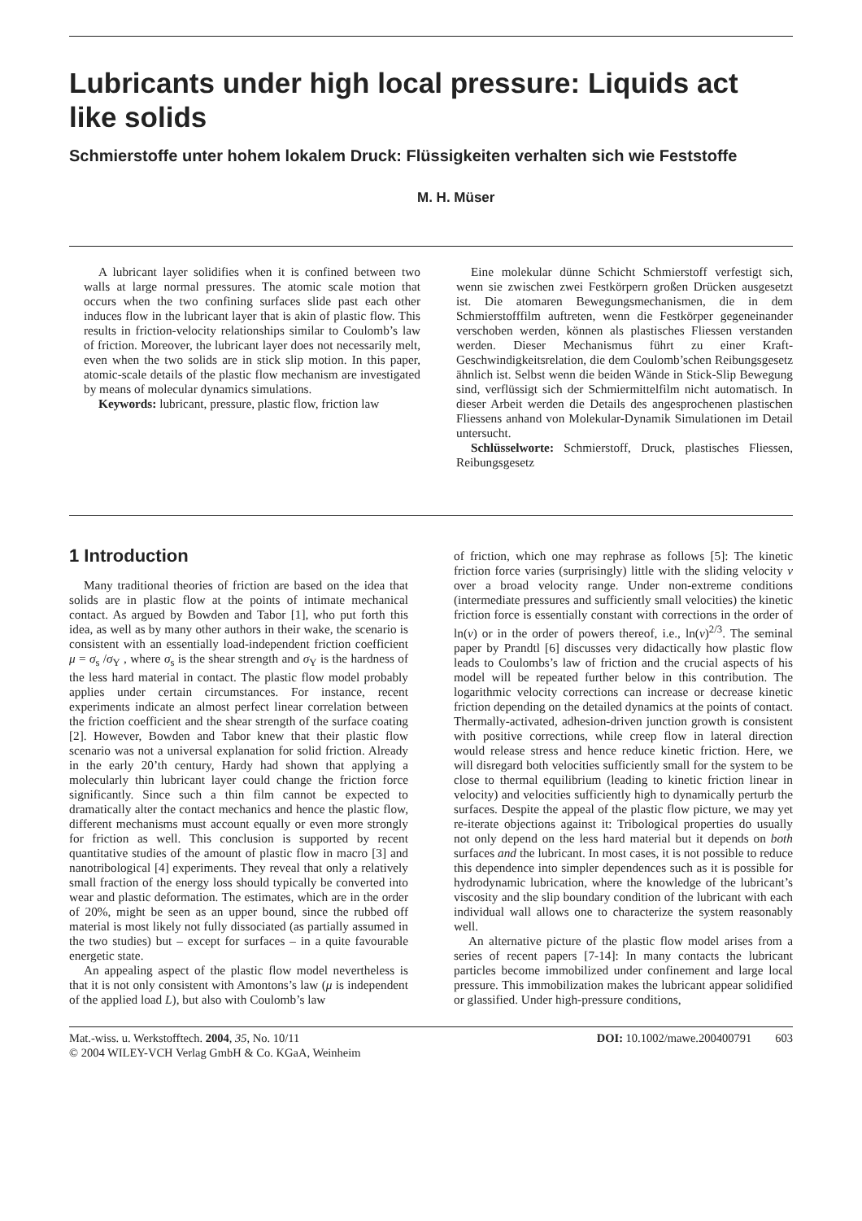Lubricants under high local pressure: Liquids act like solids
Schmierstoffe unter hohem lokalem Druck: Flüssigkeiten verhalten sich wie Feststoffe
M. H. Müser
A lubricant layer solidifies when it is confined between two walls at large normal pressures. The atomic scale motion that occurs when the two confining surfaces slide past each other induces flow in the lubricant layer that is akin of plastic flow. This results in friction-velocity relationships similar to Coulomb’s law of friction. Moreover, the lubricant layer does not necessarily melt, even when the two solids are in stick slip motion. In this paper, atomic-scale details of the plastic flow mechanism are investigated by means of molecular dynamics simulations.
Keywords: lubricant, pressure, plastic flow, friction law
Eine molekular dünne Schicht Schmierstoff verfestigt sich, wenn sie zwischen zwei Festkörpern großen Drücken ausgesetzt ist. Die atomaren Bewegungsmechanismen, die in dem Schmierstofffilm auftreten, wenn die Festkörper gegeneinander verschoben werden, können als plastisches Fliessen verstanden werden. Dieser Mechanismus führt zu einer Kraft-Geschwindigkeitsrelation, die dem Coulomb’schen Reibungsgesetz ähnlich ist. Selbst wenn die beiden Wände in Stick-Slip Bewegung sind, verflüssigt sich der Schmiermittelfilm nicht automatisch. In dieser Arbeit werden die Details des angesprochenen plastischen Fliessens anhand von Molekular-Dynamik Simulationen im Detail untersucht.
Schlüsselworte: Schmierstoff, Druck, plastisches Fliessen, Reibungsgesetz
1 Introduction
Many traditional theories of friction are based on the idea that solids are in plastic flow at the points of intimate mechanical contact. As argued by Bowden and Tabor [1], who put forth this idea, as well as by many other authors in their wake, the scenario is consistent with an essentially load-independent friction coefficient μ = σ<sub>s</sub> /σ<sub>Y</sub> , where σ<sub>s</sub> is the shear strength and σ<sub>Y</sub> is the hardness of the less hard material in contact. The plastic flow model probably applies under certain circumstances. For instance, recent experiments indicate an almost perfect linear correlation between the friction coefficient and the shear strength of the surface coating [2]. However, Bowden and Tabor knew that their plastic flow scenario was not a universal explanation for solid friction. Already in the early 20’th century, Hardy had shown that applying a molecularly thin lubricant layer could change the friction force significantly. Since such a thin film cannot be expected to dramatically alter the contact mechanics and hence the plastic flow, different mechanisms must account equally or even more strongly for friction as well. This conclusion is supported by recent quantitative studies of the amount of plastic flow in macro [3] and nanotribological [4] experiments. They reveal that only a relatively small fraction of the energy loss should typically be converted into wear and plastic deformation. The estimates, which are in the order of 20%, might be seen as an upper bound, since the rubbed off material is most likely not fully dissociated (as partially assumed in the two studies) but – except for surfaces – in a quite favourable energetic state.
An appealing aspect of the plastic flow model nevertheless is that it is not only consistent with Amontons’s law (μ is independent of the applied load L), but also with Coulomb’s law
of friction, which one may rephrase as follows [5]: The kinetic friction force varies (surprisingly) little with the sliding velocity v over a broad velocity range. Under non-extreme conditions (intermediate pressures and sufficiently small velocities) the kinetic friction force is essentially constant with corrections in the order of ln(v) or in the order of powers thereof, i.e., ln(v)<sup>2/3</sup>. The seminal paper by Prandtl [6] discusses very didactically how plastic flow leads to Coulombs’s law of friction and the crucial aspects of his model will be repeated further below in this contribution. The logarithmic velocity corrections can increase or decrease kinetic friction depending on the detailed dynamics at the points of contact. Thermally-activated, adhesion-driven junction growth is consistent with positive corrections, while creep flow in lateral direction would release stress and hence reduce kinetic friction. Here, we will disregard both velocities sufficiently small for the system to be close to thermal equilibrium (leading to kinetic friction linear in velocity) and velocities sufficiently high to dynamically perturb the surfaces. Despite the appeal of the plastic flow picture, we may yet re-iterate objections against it: Tribological properties do usually not only depend on the less hard material but it depends on both surfaces and the lubricant. In most cases, it is not possible to reduce this dependence into simpler dependences such as it is possible for hydrodynamic lubrication, where the knowledge of the lubricant’s viscosity and the slip boundary condition of the lubricant with each individual wall allows one to characterize the system reasonably well.
An alternative picture of the plastic flow model arises from a series of recent papers [7-14]: In many contacts the lubricant particles become immobilized under confinement and large local pressure. This immobilization makes the lubricant appear solidified or glassified. Under high-pressure conditions,
Mat.-wiss. u. Werkstofftech. 2004, 35, No. 10/11
© 2004 WILEY-VCH Verlag GmbH & Co. KGaA, Weinheim
DOI: 10.1002/mawe.200400791 603